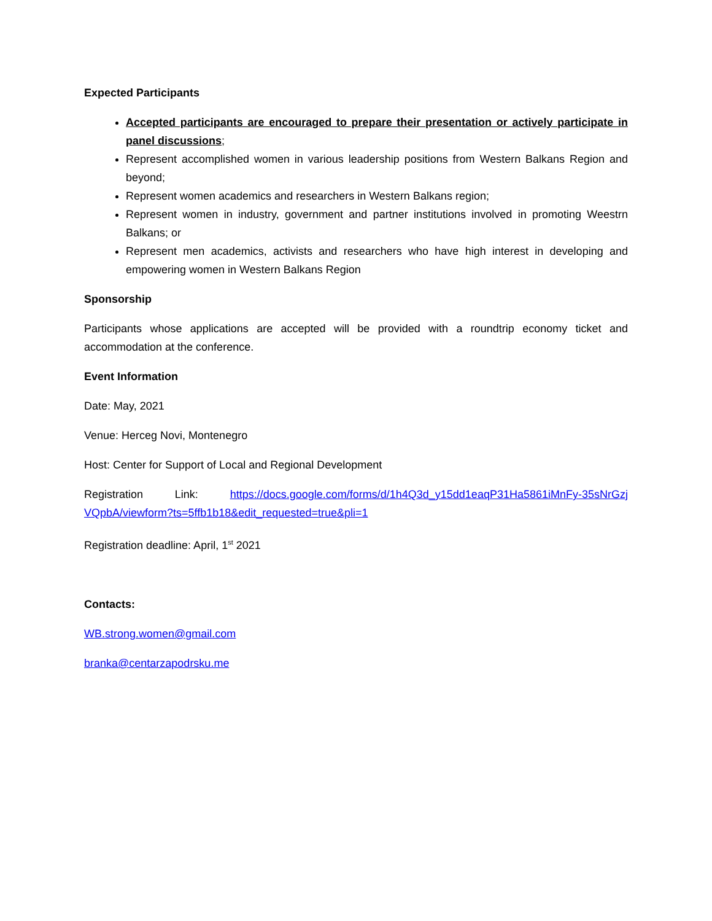Expected Participants
Accepted participants are encouraged to prepare their presentation or actively participate in panel discussions;
Represent accomplished women in various leadership positions from Western Balkans Region and beyond;
Represent women academics and researchers in Western Balkans region;
Represent women in industry, government and partner institutions involved in promoting Weestrn Balkans; or
Represent men academics, activists and researchers who have high interest in developing and empowering women in Western Balkans Region
Sponsorship
Participants whose applications are accepted will be provided with a roundtrip economy ticket and accommodation at the conference.
Event Information
Date: May, 2021
Venue: Herceg Novi, Montenegro
Host: Center for Support of Local and Regional Development
Registration Link: https://docs.google.com/forms/d/1h4Q3d_y15dd1eaqP31Ha5861iMnFy-35sNrGzjVQpbA/viewform?ts=5ffb1b18&edit_requested=true&pli=1
Registration deadline: April, 1<sup>st</sup> 2021
Contacts:
WB.strong.women@gmail.com
branka@centarzapodrsku.me